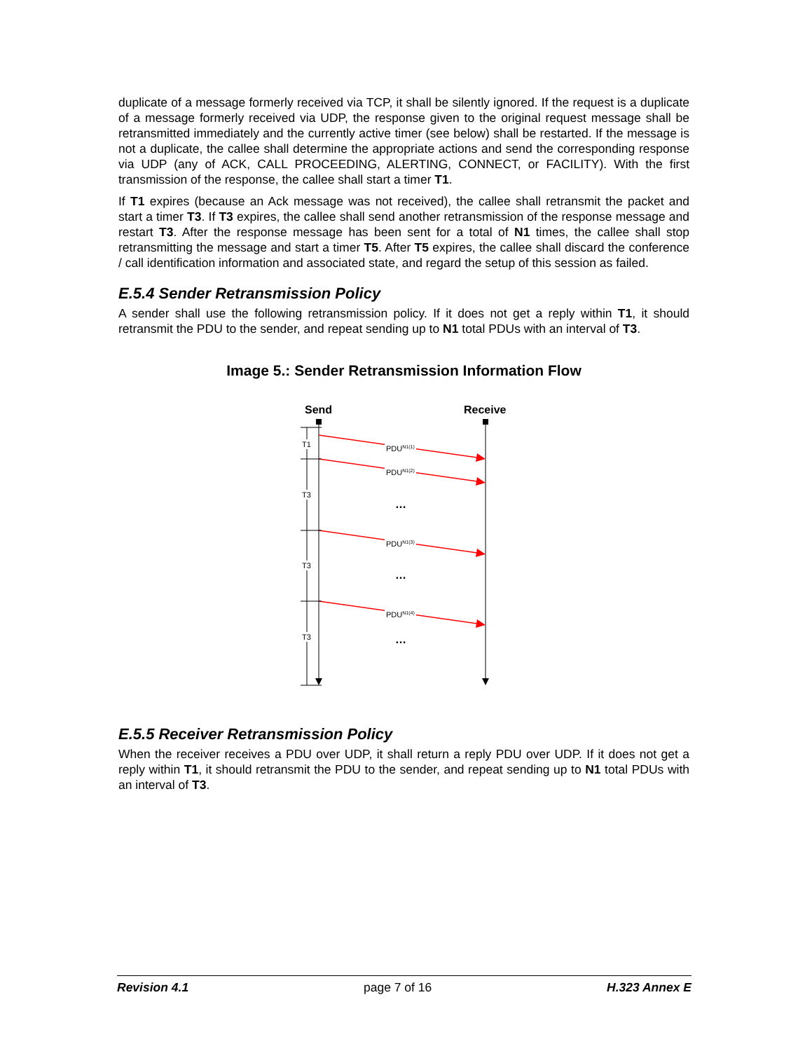duplicate of a message formerly received via TCP, it shall be silently ignored. If the request is a duplicate of a message formerly received via UDP, the response given to the original request message shall be retransmitted immediately and the currently active timer (see below) shall be restarted. If the message is not a duplicate, the callee shall determine the appropriate actions and send the corresponding response via UDP (any of ACK, CALL PROCEEDING, ALERTING, CONNECT, or FACILITY). With the first transmission of the response, the callee shall start a timer T1.
If T1 expires (because an Ack message was not received), the callee shall retransmit the packet and start a timer T3. If T3 expires, the callee shall send another retransmission of the response message and restart T3. After the response message has been sent for a total of N1 times, the callee shall stop retransmitting the message and start a timer T5. After T5 expires, the callee shall discard the conference / call identification information and associated state, and regard the setup of this session as failed.
E.5.4 Sender Retransmission Policy
A sender shall use the following retransmission policy. If it does not get a reply within T1, it should retransmit the PDU to the sender, and repeat sending up to N1 total PDUs with an interval of T3.
Image 5.: Sender Retransmission Information Flow
Send
Receive
PDUN1(1)
PDUN1(2)
PDUN1(3)
PDUN1(4)
T1
T3
T3
T3
…
…
…
E.5.5 Receiver Retransmission Policy
When the receiver receives a PDU over UDP, it shall return a reply PDU over UDP. If it does not get a reply within T1, it should retransmit the PDU to the sender, and repeat sending up to N1 total PDUs with an interval of T3.
Revision 4.1 page 7 of 16 H.323 Annex E